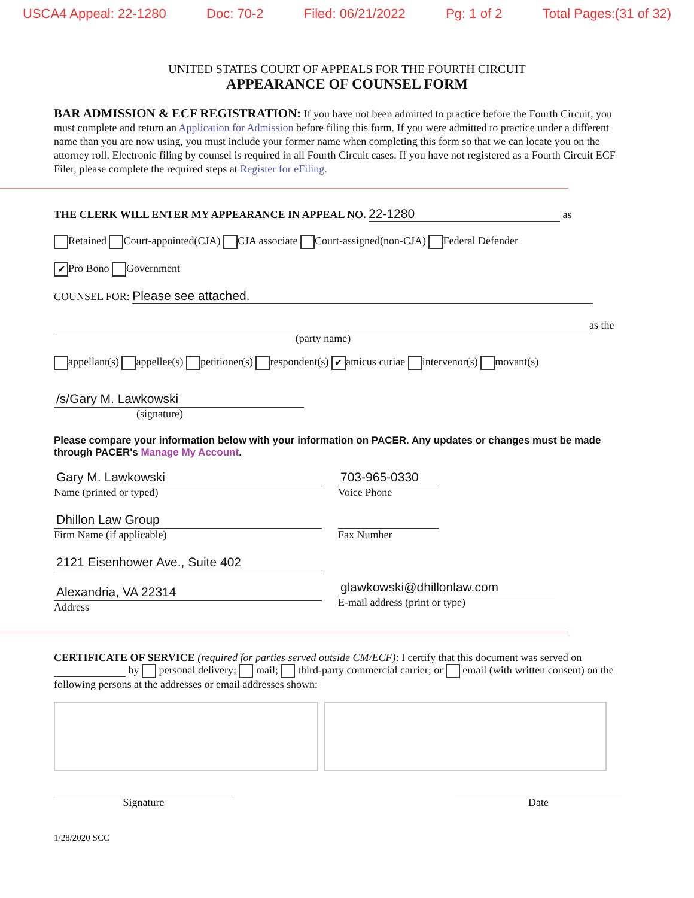USCA4 Appeal: 22-1280 Doc: 70-2 Filed: 06/21/2022 Pg: 1 of 2 Total Pages:(31 of 32)
UNITED STATES COURT OF APPEALS FOR THE FOURTH CIRCUIT
APPEARANCE OF COUNSEL FORM
BAR ADMISSION & ECF REGISTRATION: If you have not been admitted to practice before the Fourth Circuit, you must complete and return an Application for Admission before filing this form. If you were admitted to practice under a different name than you are now using, you must include your former name when completing this form so that we can locate you on the attorney roll. Electronic filing by counsel is required in all Fourth Circuit cases. If you have not registered as a Fourth Circuit ECF Filer, please complete the required steps at Register for eFiling.
THE CLERK WILL ENTER MY APPEARANCE IN APPEAL NO. 22-1280 as
Retained Court-appointed(CJA) CJA associate Court-assigned(non-CJA) Federal Defender
✔ Pro Bono Government
COUNSEL FOR: Please see attached.
as the
(party name)
appellant(s) appellee(s) petitioner(s) respondent(s) ✔ amicus curiae intervenor(s) movant(s)
/s/Gary M. Lawkowski
(signature)
Please compare your information below with your information on PACER. Any updates or changes must be made through PACER's Manage My Account.
Gary M. Lawkowski
Name (printed or typed)
Dhillon Law Group
Firm Name (if applicable)
2121 Eisenhower Ave., Suite 402
Alexandria, VA 22314
Address
703-965-0330
Voice Phone
Fax Number
glawkowski@dhillonlaw.com
E-mail address (print or type)
CERTIFICATE OF SERVICE (required for parties served outside CM/ECF): I certify that this document was served on by personal delivery; mail; third-party commercial carrier; or email (with written consent) on the following persons at the addresses or email addresses shown:
Signature Date
1/28/2020 SCC